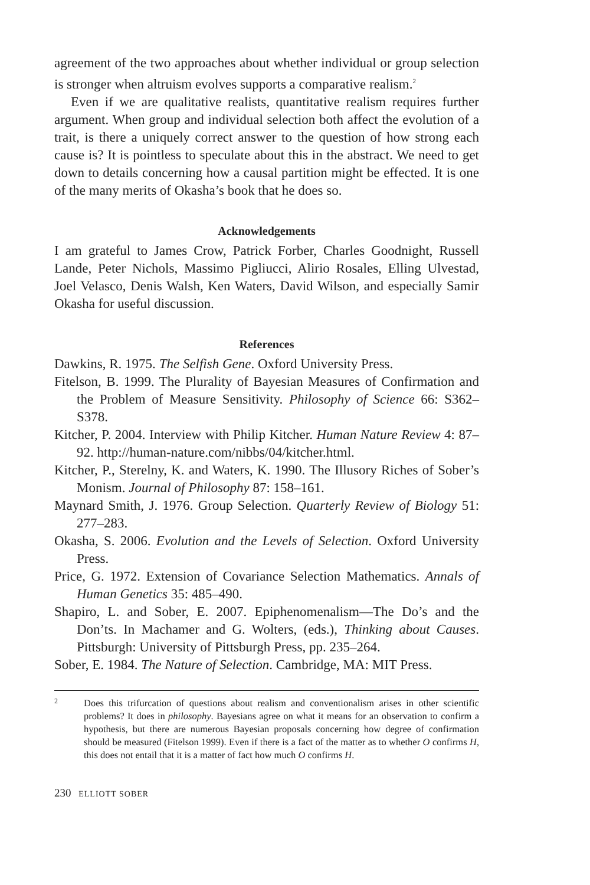agreement of the two approaches about whether individual or group selection is stronger when altruism evolves supports a comparative realism.<sup>2</sup>
Even if we are qualitative realists, quantitative realism requires further argument. When group and individual selection both affect the evolution of a trait, is there a uniquely correct answer to the question of how strong each cause is? It is pointless to speculate about this in the abstract. We need to get down to details concerning how a causal partition might be effected. It is one of the many merits of Okasha’s book that he does so.
Acknowledgements
I am grateful to James Crow, Patrick Forber, Charles Goodnight, Russell Lande, Peter Nichols, Massimo Pigliucci, Alirio Rosales, Elling Ulvestad, Joel Velasco, Denis Walsh, Ken Waters, David Wilson, and especially Samir Okasha for useful discussion.
References
Dawkins, R. 1975. The Selfish Gene. Oxford University Press.
Fitelson, B. 1999. The Plurality of Bayesian Measures of Confirmation and the Problem of Measure Sensitivity. Philosophy of Science 66: S362–S378.
Kitcher, P. 2004. Interview with Philip Kitcher. Human Nature Review 4: 87–92. http://human-nature.com/nibbs/04/kitcher.html.
Kitcher, P., Sterelny, K. and Waters, K. 1990. The Illusory Riches of Sober’s Monism. Journal of Philosophy 87: 158–161.
Maynard Smith, J. 1976. Group Selection. Quarterly Review of Biology 51: 277–283.
Okasha, S. 2006. Evolution and the Levels of Selection. Oxford University Press.
Price, G. 1972. Extension of Covariance Selection Mathematics. Annals of Human Genetics 35: 485–490.
Shapiro, L. and Sober, E. 2007. Epiphenomenalism—The Do’s and the Don’ts. In Machamer and G. Wolters, (eds.), Thinking about Causes. Pittsburgh: University of Pittsburgh Press, pp. 235–264.
Sober, E. 1984. The Nature of Selection. Cambridge, MA: MIT Press.
2
Does this trifurcation of questions about realism and conventionalism arises in other scientific problems? It does in philosophy. Bayesians agree on what it means for an observation to confirm a hypothesis, but there are numerous Bayesian proposals concerning how degree of confirmation should be measured (Fitelson 1999). Even if there is a fact of the matter as to whether O confirms H, this does not entail that it is a matter of fact how much O confirms H.
230 ELLIOTT SOBER